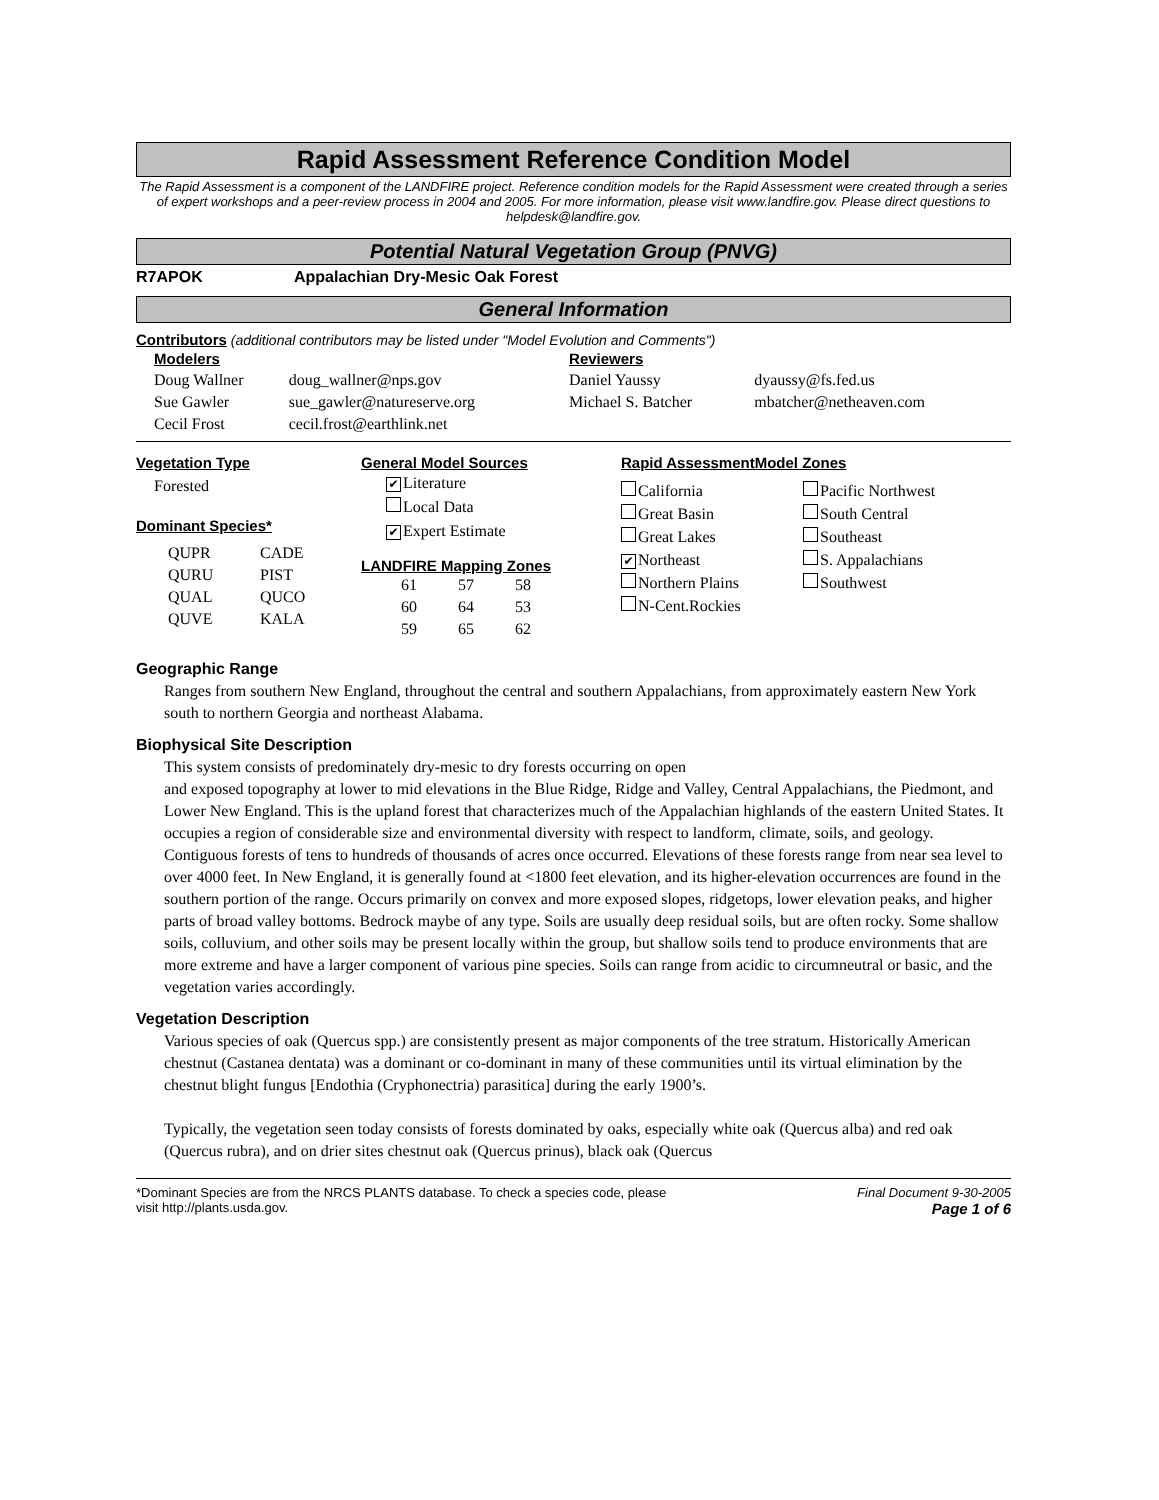Rapid Assessment Reference Condition Model
The Rapid Assessment is a component of the LANDFIRE project. Reference condition models for the Rapid Assessment were created through a series of expert workshops and a peer-review process in 2004 and 2005. For more information, please visit www.landfire.gov. Please direct questions to helpdesk@landfire.gov.
Potential Natural Vegetation Group (PNVG)
R7APOK Appalachian Dry-Mesic Oak Forest
General Information
Contributors (additional contributors may be listed under "Model Evolution and Comments")
| Modelers | | Reviewers | |
| Doug Wallner | doug_wallner@nps.gov | Daniel Yaussy | dyaussy@fs.fed.us |
| Sue Gawler | sue_gawler@natureserve.org | Michael S. Batcher | mbatcher@netheaven.com |
| Cecil Frost | cecil.frost@earthlink.net | | |
Vegetation Type
Forested
Dominant Species*
| QUPR | CADE |
| QURU | PIST |
| QUAL | QUCO |
| QUVE | KALA |
General Model Sources
✔ Literature
Local Data
✔ Expert Estimate
LANDFIRE Mapping Zones
| 61 | 57 | 58 |
| 60 | 64 | 53 |
| 59 | 65 | 62 |
Rapid AssessmentModel Zones
California
Great Basin
Great Lakes
✔ Northeast
Northern Plains
N-Cent.Rockies
Pacific Northwest
South Central
Southeast
S. Appalachians
Southwest
Geographic Range
Ranges from southern New England, throughout the central and southern Appalachians, from approximately eastern New York south to northern Georgia and northeast Alabama.
Biophysical Site Description
This system consists of predominately dry-mesic to dry forests occurring on open
and exposed topography at lower to mid elevations in the Blue Ridge, Ridge and Valley, Central Appalachians, the Piedmont, and Lower New England. This is the upland forest that characterizes much of the Appalachian highlands of the eastern United States. It occupies a region of considerable size and environmental diversity with respect to landform, climate, soils, and geology. Contiguous forests of tens to hundreds of thousands of acres once occurred. Elevations of these forests range from near sea level to over 4000 feet. In New England, it is generally found at <1800 feet elevation, and its higher-elevation occurrences are found in the southern portion of the range. Occurs primarily on convex and more exposed slopes, ridgetops, lower elevation peaks, and higher parts of broad valley bottoms. Bedrock maybe of any type. Soils are usually deep residual soils, but are often rocky. Some shallow soils, colluvium, and other soils may be present locally within the group, but shallow soils tend to produce environments that are more extreme and have a larger component of various pine species. Soils can range from acidic to circumneutral or basic, and the vegetation varies accordingly.
Vegetation Description
Various species of oak (Quercus spp.) are consistently present as major components of the tree stratum. Historically American chestnut (Castanea dentata) was a dominant or co-dominant in many of these communities until its virtual elimination by the chestnut blight fungus [Endothia (Cryphonectria) parasitica] during the early 1900’s.
Typically, the vegetation seen today consists of forests dominated by oaks, especially white oak (Quercus alba) and red oak (Quercus rubra), and on drier sites chestnut oak (Quercus prinus), black oak (Quercus
*Dominant Species are from the NRCS PLANTS database. To check a species code, please visit http://plants.usda.gov.
Final Document 9-30-2005
Page 1 of 6